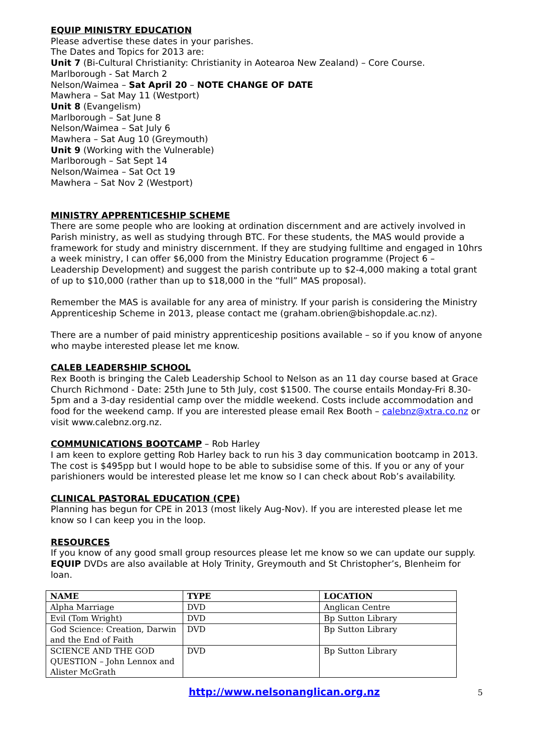EQUIP MINISTRY EDUCATION
Please advertise these dates in your parishes.
The Dates and Topics for 2013 are:
Unit 7 (Bi-Cultural Christianity: Christianity in Aotearoa New Zealand) – Core Course.
Marlborough - Sat March 2
Nelson/Waimea – Sat April 20 – NOTE CHANGE OF DATE
Mawhera – Sat May 11 (Westport)
Unit 8 (Evangelism)
Marlborough – Sat June 8
Nelson/Waimea – Sat July 6
Mawhera – Sat Aug 10 (Greymouth)
Unit 9 (Working with the Vulnerable)
Marlborough – Sat Sept 14
Nelson/Waimea – Sat Oct 19
Mawhera – Sat Nov 2 (Westport)
MINISTRY APPRENTICESHIP SCHEME
There are some people who are looking at ordination discernment and are actively involved in Parish ministry, as well as studying through BTC. For these students, the MAS would provide a framework for study and ministry discernment. If they are studying fulltime and engaged in 10hrs a week ministry, I can offer $6,000 from the Ministry Education programme (Project 6 – Leadership Development) and suggest the parish contribute up to $2-4,000 making a total grant of up to $10,000 (rather than up to $18,000 in the “full” MAS proposal).
Remember the MAS is available for any area of ministry. If your parish is considering the Ministry Apprenticeship Scheme in 2013, please contact me (graham.obrien@bishopdale.ac.nz).
There are a number of paid ministry apprenticeship positions available – so if you know of anyone who maybe interested please let me know.
CALEB LEADERSHIP SCHOOL
Rex Booth is bringing the Caleb Leadership School to Nelson as an 11 day course based at Grace Church Richmond - Date: 25th June to 5th July, cost $1500. The course entails Monday-Fri 8.30-5pm and a 3-day residential camp over the middle weekend. Costs include accommodation and food for the weekend camp. If you are interested please email Rex Booth – calebnz@xtra.co.nz or visit www.calebnz.org.nz.
COMMUNICATIONS BOOTCAMP – Rob Harley
I am keen to explore getting Rob Harley back to run his 3 day communication bootcamp in 2013. The cost is $495pp but I would hope to be able to subsidise some of this. If you or any of your parishioners would be interested please let me know so I can check about Rob’s availability.
CLINICAL PASTORAL EDUCATION (CPE)
Planning has begun for CPE in 2013 (most likely Aug-Nov). If you are interested please let me know so I can keep you in the loop.
RESOURCES
If you know of any good small group resources please let me know so we can update our supply. EQUIP DVDs are also available at Holy Trinity, Greymouth and St Christopher’s, Blenheim for loan.
| NAME | TYPE | LOCATION |
| --- | --- | --- |
| Alpha Marriage | DVD | Anglican Centre |
| Evil (Tom Wright) | DVD | Bp Sutton Library |
| God Science: Creation, Darwin and the End of Faith | DVD | Bp Sutton Library |
| SCIENCE AND THE GOD QUESTION – John Lennox and Alister McGrath | DVD | Bp Sutton Library |
http://www.nelsonanglican.org.nz 5